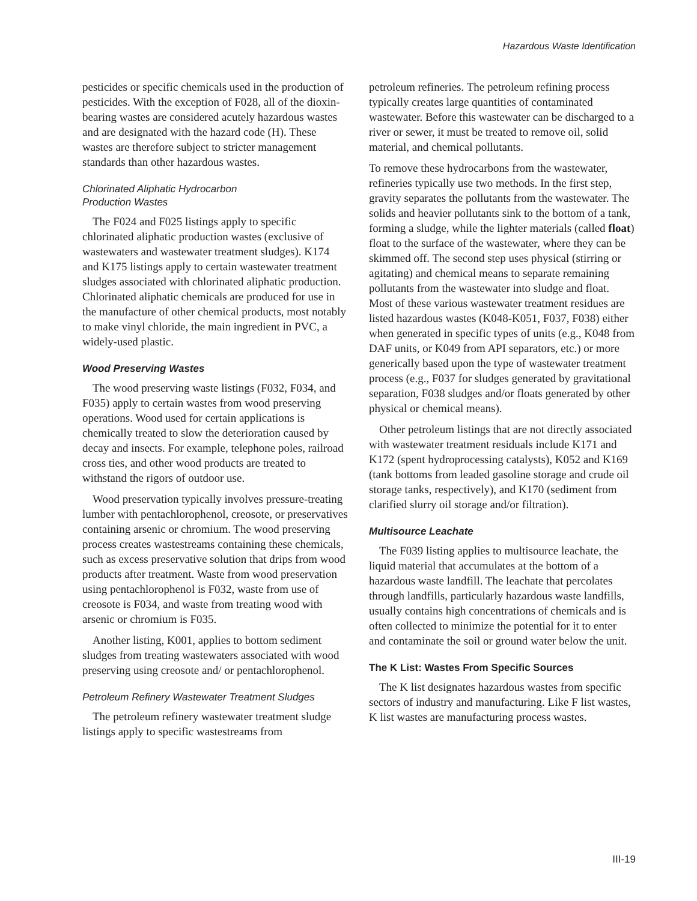Hazardous Waste Identification
pesticides or specific chemicals used in the production of pesticides. With the exception of F028, all of the dioxin-bearing wastes are considered acutely hazardous wastes and are designated with the hazard code (H). These wastes are therefore subject to stricter management standards than other hazardous wastes.
Chlorinated Aliphatic Hydrocarbon
Production Wastes
The F024 and F025 listings apply to specific chlorinated aliphatic production wastes (exclusive of wastewaters and wastewater treatment sludges). K174 and K175 listings apply to certain wastewater treatment sludges associated with chlorinated aliphatic production. Chlorinated aliphatic chemicals are produced for use in the manufacture of other chemical products, most notably to make vinyl chloride, the main ingredient in PVC, a widely-used plastic.
Wood Preserving Wastes
The wood preserving waste listings (F032, F034, and F035) apply to certain wastes from wood preserving operations. Wood used for certain applications is chemically treated to slow the deterioration caused by decay and insects. For example, telephone poles, railroad cross ties, and other wood products are treated to withstand the rigors of outdoor use.
Wood preservation typically involves pressure-treating lumber with pentachlorophenol, creosote, or preservatives containing arsenic or chromium. The wood preserving process creates wastestreams containing these chemicals, such as excess preservative solution that drips from wood products after treatment. Waste from wood preservation using pentachlorophenol is F032, waste from use of creosote is F034, and waste from treating wood with arsenic or chromium is F035.
Another listing, K001, applies to bottom sediment sludges from treating wastewaters associated with wood preserving using creosote and/ or pentachlorophenol.
Petroleum Refinery Wastewater Treatment Sludges
The petroleum refinery wastewater treatment sludge listings apply to specific wastestreams from
petroleum refineries. The petroleum refining process typically creates large quantities of contaminated wastewater. Before this wastewater can be discharged to a river or sewer, it must be treated to remove oil, solid material, and chemical pollutants.
To remove these hydrocarbons from the wastewater, refineries typically use two methods. In the first step, gravity separates the pollutants from the wastewater. The solids and heavier pollutants sink to the bottom of a tank, forming a sludge, while the lighter materials (called float) float to the surface of the wastewater, where they can be skimmed off. The second step uses physical (stirring or agitating) and chemical means to separate remaining pollutants from the wastewater into sludge and float. Most of these various wastewater treatment residues are listed hazardous wastes (K048-K051, F037, F038) either when generated in specific types of units (e.g., K048 from DAF units, or K049 from API separators, etc.) or more generically based upon the type of wastewater treatment process (e.g., F037 for sludges generated by gravitational separation, F038 sludges and/or floats generated by other physical or chemical means).
Other petroleum listings that are not directly associated with wastewater treatment residuals include K171 and K172 (spent hydroprocessing catalysts), K052 and K169 (tank bottoms from leaded gasoline storage and crude oil storage tanks, respectively), and K170 (sediment from clarified slurry oil storage and/or filtration).
Multisource Leachate
The F039 listing applies to multisource leachate, the liquid material that accumulates at the bottom of a hazardous waste landfill. The leachate that percolates through landfills, particularly hazardous waste landfills, usually contains high concentrations of chemicals and is often collected to minimize the potential for it to enter and contaminate the soil or ground water below the unit.
The K List: Wastes From Specific Sources
The K list designates hazardous wastes from specific sectors of industry and manufacturing. Like F list wastes, K list wastes are manufacturing process wastes.
III-19